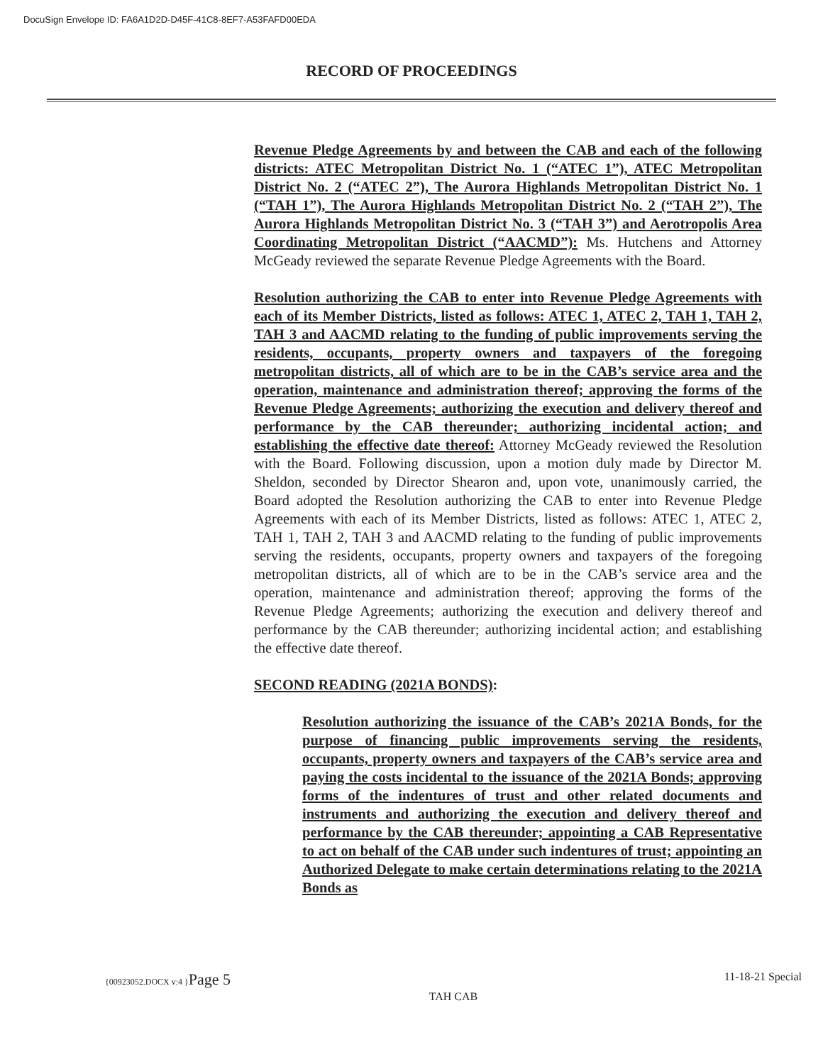DocuSign Envelope ID: FA6A1D2D-D45F-41C8-8EF7-A53FAFD00EDA
RECORD OF PROCEEDINGS
Revenue Pledge Agreements by and between the CAB and each of the following districts: ATEC Metropolitan District No. 1 (“ATEC 1”), ATEC Metropolitan District No. 2 (“ATEC 2”), The Aurora Highlands Metropolitan District No. 1 (“TAH 1”), The Aurora Highlands Metropolitan District No. 2 (“TAH 2”), The Aurora Highlands Metropolitan District No. 3 (“TAH 3”) and Aerotropolis Area Coordinating Metropolitan District (“AACMD”): Ms. Hutchens and Attorney McGeady reviewed the separate Revenue Pledge Agreements with the Board.
Resolution authorizing the CAB to enter into Revenue Pledge Agreements with each of its Member Districts, listed as follows: ATEC 1, ATEC 2, TAH 1, TAH 2, TAH 3 and AACMD relating to the funding of public improvements serving the residents, occupants, property owners and taxpayers of the foregoing metropolitan districts, all of which are to be in the CAB’s service area and the operation, maintenance and administration thereof; approving the forms of the Revenue Pledge Agreements; authorizing the execution and delivery thereof and performance by the CAB thereunder; authorizing incidental action; and establishing the effective date thereof: Attorney McGeady reviewed the Resolution with the Board. Following discussion, upon a motion duly made by Director M. Sheldon, seconded by Director Shearon and, upon vote, unanimously carried, the Board adopted the Resolution authorizing the CAB to enter into Revenue Pledge Agreements with each of its Member Districts, listed as follows: ATEC 1, ATEC 2, TAH 1, TAH 2, TAH 3 and AACMD relating to the funding of public improvements serving the residents, occupants, property owners and taxpayers of the foregoing metropolitan districts, all of which are to be in the CAB’s service area and the operation, maintenance and administration thereof; approving the forms of the Revenue Pledge Agreements; authorizing the execution and delivery thereof and performance by the CAB thereunder; authorizing incidental action; and establishing the effective date thereof.
SECOND READING (2021A BONDS):
Resolution authorizing the issuance of the CAB’s 2021A Bonds, for the purpose of financing public improvements serving the residents, occupants, property owners and taxpayers of the CAB’s service area and paying the costs incidental to the issuance of the 2021A Bonds; approving forms of the indentures of trust and other related documents and instruments and authorizing the execution and delivery thereof and performance by the CAB thereunder; appointing a CAB Representative to act on behalf of the CAB under such indentures of trust; appointing an Authorized Delegate to make certain determinations relating to the 2021A Bonds as
{00923052.DOCX v:4 }Page 5 11-18-21 Special
TAH CAB